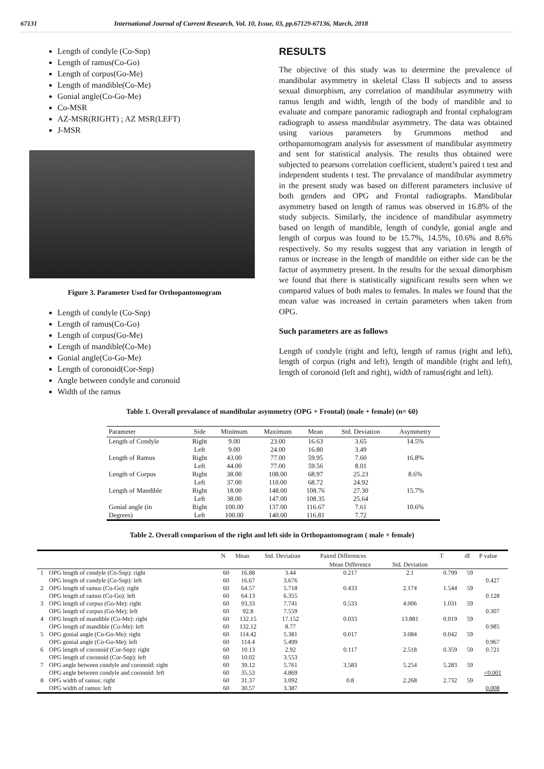67131 International Journal of Current Research, Vol. 10, Issue, 03, pp.67129-67136, March, 2018
Length of condyle (Co-Snp)
Length of ramus(Co-Go)
Length of corpus(Go-Me)
Length of mandible(Co-Me)
Gonial angle(Co-Go-Me)
Co-MSR
AZ-MSR(RIGHT) ; AZ MSR(LEFT)
J-MSR
Figure 3. Parameter Used for Orthopantomogram
Length of condyle (Co-Snp)
Length of ramus(Co-Go)
Length of corpus(Go-Me)
Length of mandible(Co-Me)
Gonial angle(Co-Go-Me)
Length of coronoid(Cor-Snp)
Angle between condyle and coronoid
Width of the ramus
RESULTS
The objective of this study was to determine the prevalence of mandibular asymmetry in skeletal Class II subjects and to assess sexual dimorphism, any correlation of mandibular asymmetry with ramus length and width, length of the body of mandible and to evaluate and compare panoramic radiograph and frontal cephalogram radiograph to assess mandibular asymmetry. The data was obtained using various parameters by Grummons method and orthopantomogram analysis for assessment of mandibular asymmetry and sent for statistical analysis. The results thus obtained were subjected to pearsons correlation coefficient, student’s paired t test and independent students t test. The prevalance of mandibular asymmetry in the present study was based on different parameters inclusive of both genders and OPG and Frontal radiographs. Mandibular asymmetry based on length of ramus was observed in 16.8% of the study subjects. Similarly, the incidence of mandibular asymmetry based on length of mandible, length of condyle, gonial angle and length of corpus was found to be 15.7%, 14.5%, 10.6% and 8.6% respectively. So my results suggest that any variation in length of ramus or increase in the length of mandible on either side can be the factor of asymmetry present. In the results for the sexual dimorphism we found that there is statistically significant results seen when we compared values of both males to females. In males we found that the mean value was increased in certain parameters when taken from OPG.
Such parameters are as follows
Length of condyle (right and left), length of ramus (right and left), length of corpus (right and left), length of mandible (right and left), length of coronoid (left and right), width of ramus(right and left).
Table 1. Overall prevalance of mandibular asymmetry (OPG + Frontal) (male + female) (n= 60)
| Parameter | Side | Minimum | Maximum | Mean | Std. Deviation | Asymmetry |
| --- | --- | --- | --- | --- | --- | --- |
| Length of Condyle | Right | 9.00 | 23.00 | 16.63 | 3.65 | 14.5% |
| | Left | 9.00 | 24.00 | 16.80 | 3.49 | |
| Length of Ramus | Right | 43.00 | 77.00 | 59.95 | 7.60 | 16.8% |
| | Left | 44.00 | 77.00 | 59.56 | 8.01 | |
| Length of Corpus | Right | 38.00 | 108.00 | 68.97 | 25.23 | 8.6% |
| | Left | 37.00 | 110.00 | 68.72 | 24.92 | |
| Length of Mandible | Right | 18.00 | 148.00 | 108.76 | 27.30 | 15.7% |
| | Left | 38.00 | 147.00 | 108.35 | 25.64 | |
| Gonial angle (in | Right | 100.00 | 137.00 | 116.67 | 7.61 | 10.6% |
| Degrees) | Left | 100.00 | 140.00 | 116.81 | 7.72 | |
Table 2. Overall comparison of the right and left side in Orthopantomogram ( male + female)
| | | N | Mean | Std. Deviation | Paired Differences | | T | df | P value |
| --- | --- | --- | --- | --- | --- | --- | --- | --- | --- |
| | | | | | Mean Difference | Std. Deviation | | | |
| 1 | OPG length of condyle (Co-Snp): right | 60 | 16.88 | 3.44 | 0.217 | 2.1 | 0.799 | 59 | |
| | OPG length of condyle (Co-Snp): left | 60 | 16.67 | 3.676 | | | | | 0.427 |
| 2 | OPG length of ramus (Co-Go): right | 60 | 64.57 | 5.718 | 0.433 | 2.174 | 1.544 | 59 | |
| | OPG length of ramus (Co-Go): left | 60 | 64.13 | 6.355 | | | | | 0.128 |
| 3 | OPG length of corpus (Go-Me): right | 60 | 93.33 | 7.741 | 0.533 | 4.006 | 1.031 | 59 | |
| | OPG length of corpus (Go-Me): left | 60 | 92.8 | 7.559 | | | | | 0.307 |
| 4 | OPG length of mandible (Co-Me): right | 60 | 132.15 | 17.152 | 0.033 | 13.881 | 0.019 | 59 | |
| | OPG length of mandible (Co-Me): left | 60 | 132.12 | 8.77 | | | | | 0.985 |
| 5 | OPG gonial angle (Co-Go-Me): right | 60 | 114.42 | 5.381 | 0.017 | 3.084 | 0.042 | 59 | |
| | OPG gonial angle (Co-Go-Me): left | 60 | 114.4 | 5.499 | | | | | 0.967 |
| 6 | OPG length of coronoid (Cor-Snp): right | 60 | 10.13 | 2.92 | 0.117 | 2.518 | 0.359 | 59 | 0.721 |
| | OPG length of coronoid (Cor-Snp): left | 60 | 10.02 | 3.553 | | | | | |
| 7 | OPG angle between condyle and coronoid: right | 60 | 39.12 | 5.761 | 3.583 | 5.254 | 5.283 | 59 | |
| | OPG angle between condyle and coronoid: left | 60 | 35.53 | 4.869 | | | | | <0.001 |
| 8 | OPG width of ramus: right | 60 | 31.37 | 3.092 | 0.8 | 2.268 | 2.732 | 59 | |
| | OPG width of ramus: left | 60 | 30.57 | 3.387 | | | | | 0.008 |